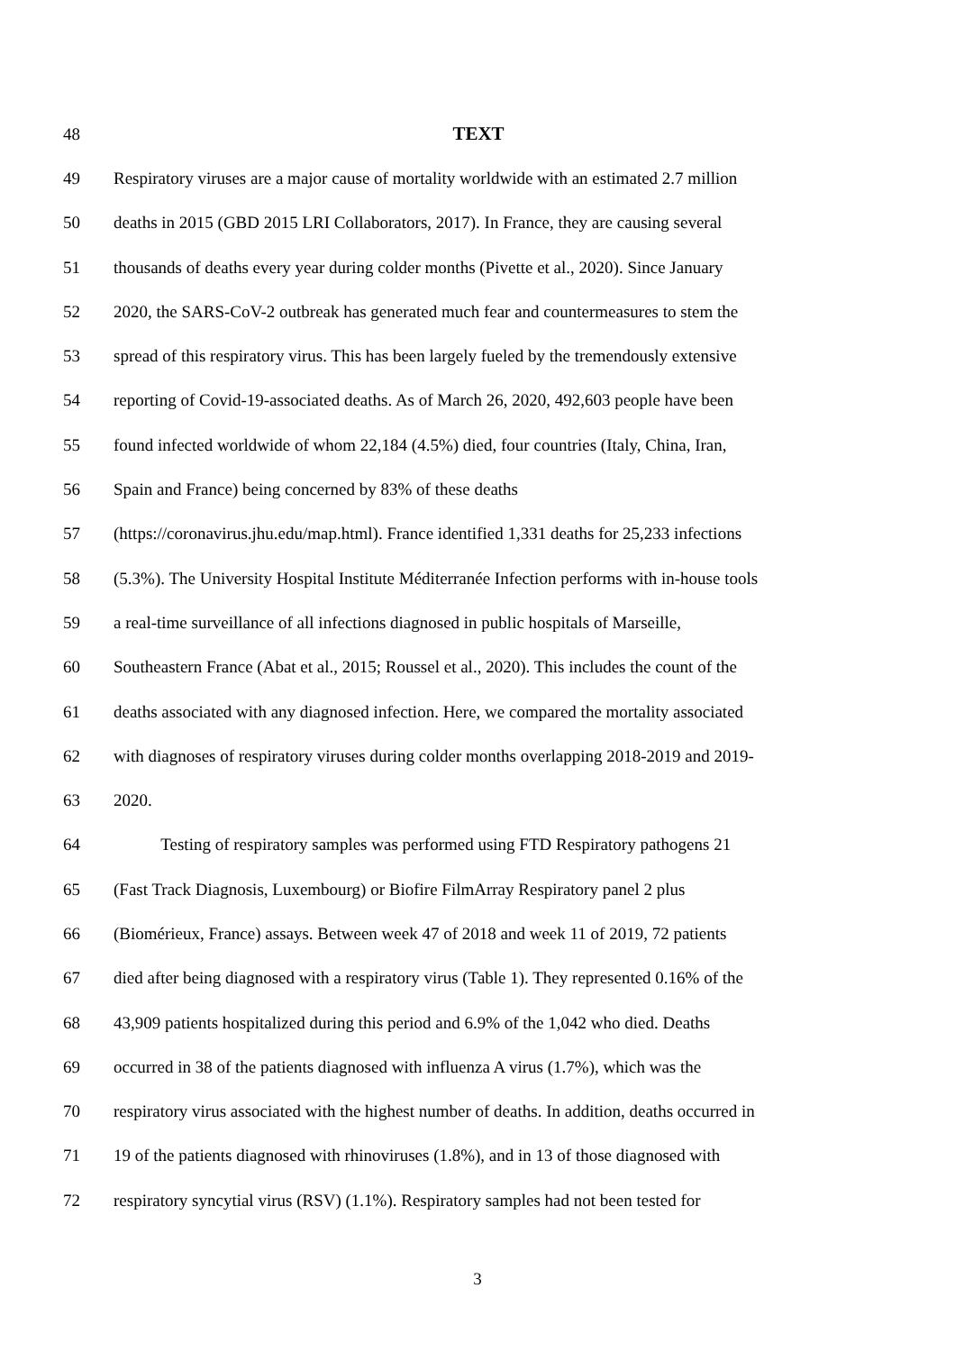48 TEXT
49 Respiratory viruses are a major cause of mortality worldwide with an estimated 2.7 million
50 deaths in 2015 (GBD 2015 LRI Collaborators, 2017). In France, they are causing several
51 thousands of deaths every year during colder months (Pivette et al., 2020). Since January
52 2020, the SARS-CoV-2 outbreak has generated much fear and countermeasures to stem the
53 spread of this respiratory virus. This has been largely fueled by the tremendously extensive
54 reporting of Covid-19-associated deaths. As of March 26, 2020, 492,603 people have been
55 found infected worldwide of whom 22,184 (4.5%) died, four countries (Italy, China, Iran,
56 Spain and France) being concerned by 83% of these deaths
57 (https://coronavirus.jhu.edu/map.html). France identified 1,331 deaths for 25,233 infections
58 (5.3%). The University Hospital Institute Méditerranée Infection performs with in-house tools
59 a real-time surveillance of all infections diagnosed in public hospitals of Marseille,
60 Southeastern France (Abat et al., 2015; Roussel et al., 2020). This includes the count of the
61 deaths associated with any diagnosed infection. Here, we compared the mortality associated
62 with diagnoses of respiratory viruses during colder months overlapping 2018-2019 and 2019-
63 2020.
64 Testing of respiratory samples was performed using FTD Respiratory pathogens 21
65 (Fast Track Diagnosis, Luxembourg) or Biofire FilmArray Respiratory panel 2 plus
66 (Biomérieux, France) assays. Between week 47 of 2018 and week 11 of 2019, 72 patients
67 died after being diagnosed with a respiratory virus (Table 1). They represented 0.16% of the
68 43,909 patients hospitalized during this period and 6.9% of the 1,042 who died. Deaths
69 occurred in 38 of the patients diagnosed with influenza A virus (1.7%), which was the
70 respiratory virus associated with the highest number of deaths. In addition, deaths occurred in
71 19 of the patients diagnosed with rhinoviruses (1.8%), and in 13 of those diagnosed with
72 respiratory syncytial virus (RSV) (1.1%). Respiratory samples had not been tested for
3